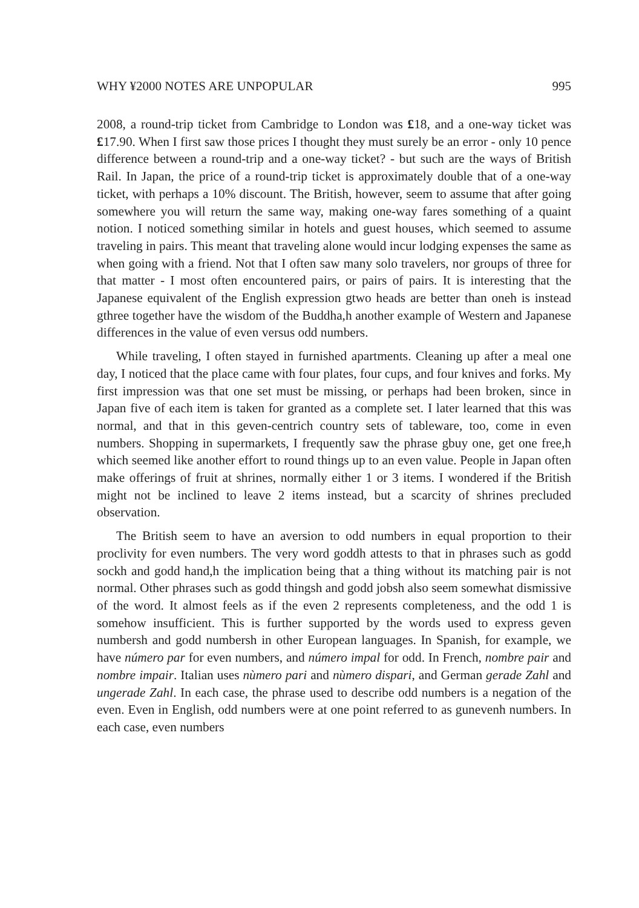WHY ¥2000 NOTES ARE UNPOPULAR 995
2008, a round-trip ticket from Cambridge to London was £18, and a one-way ticket was £17.90. When I first saw those prices I thought they must surely be an error - only 10 pence difference between a round-trip and a one-way ticket? - but such are the ways of British Rail. In Japan, the price of a round-trip ticket is approximately double that of a one-way ticket, with perhaps a 10% discount. The British, however, seem to assume that after going somewhere you will return the same way, making one-way fares something of a quaint notion. I noticed something similar in hotels and guest houses, which seemed to assume traveling in pairs. This meant that traveling alone would incur lodging expenses the same as when going with a friend. Not that I often saw many solo travelers, nor groups of three for that matter - I most often encountered pairs, or pairs of pairs. It is interesting that the Japanese equivalent of the English expression gtwo heads are better than oneh is instead gthree together have the wisdom of the Buddha,h another example of Western and Japanese differences in the value of even versus odd numbers.
While traveling, I often stayed in furnished apartments. Cleaning up after a meal one day, I noticed that the place came with four plates, four cups, and four knives and forks. My first impression was that one set must be missing, or perhaps had been broken, since in Japan five of each item is taken for granted as a complete set. I later learned that this was normal, and that in this geven-centrich country sets of tableware, too, come in even numbers. Shopping in supermarkets, I frequently saw the phrase gbuy one, get one free,h which seemed like another effort to round things up to an even value. People in Japan often make offerings of fruit at shrines, normally either 1 or 3 items. I wondered if the British might not be inclined to leave 2 items instead, but a scarcity of shrines precluded observation.
The British seem to have an aversion to odd numbers in equal proportion to their proclivity for even numbers. The very word goddh attests to that in phrases such as godd sockh and godd hand,h the implication being that a thing without its matching pair is not normal. Other phrases such as godd thingsh and godd jobsh also seem somewhat dismissive of the word. It almost feels as if the even 2 represents completeness, and the odd 1 is somehow insufficient. This is further supported by the words used to express geven numbersh and godd numbersh in other European languages. In Spanish, for example, we have número par for even numbers, and número impal for odd. In French, nombre pair and nombre impair. Italian uses nùmero pari and nùmero dispari, and German gerade Zahl and ungerade Zahl. In each case, the phrase used to describe odd numbers is a negation of the even. Even in English, odd numbers were at one point referred to as gunevenh numbers. In each case, even numbers